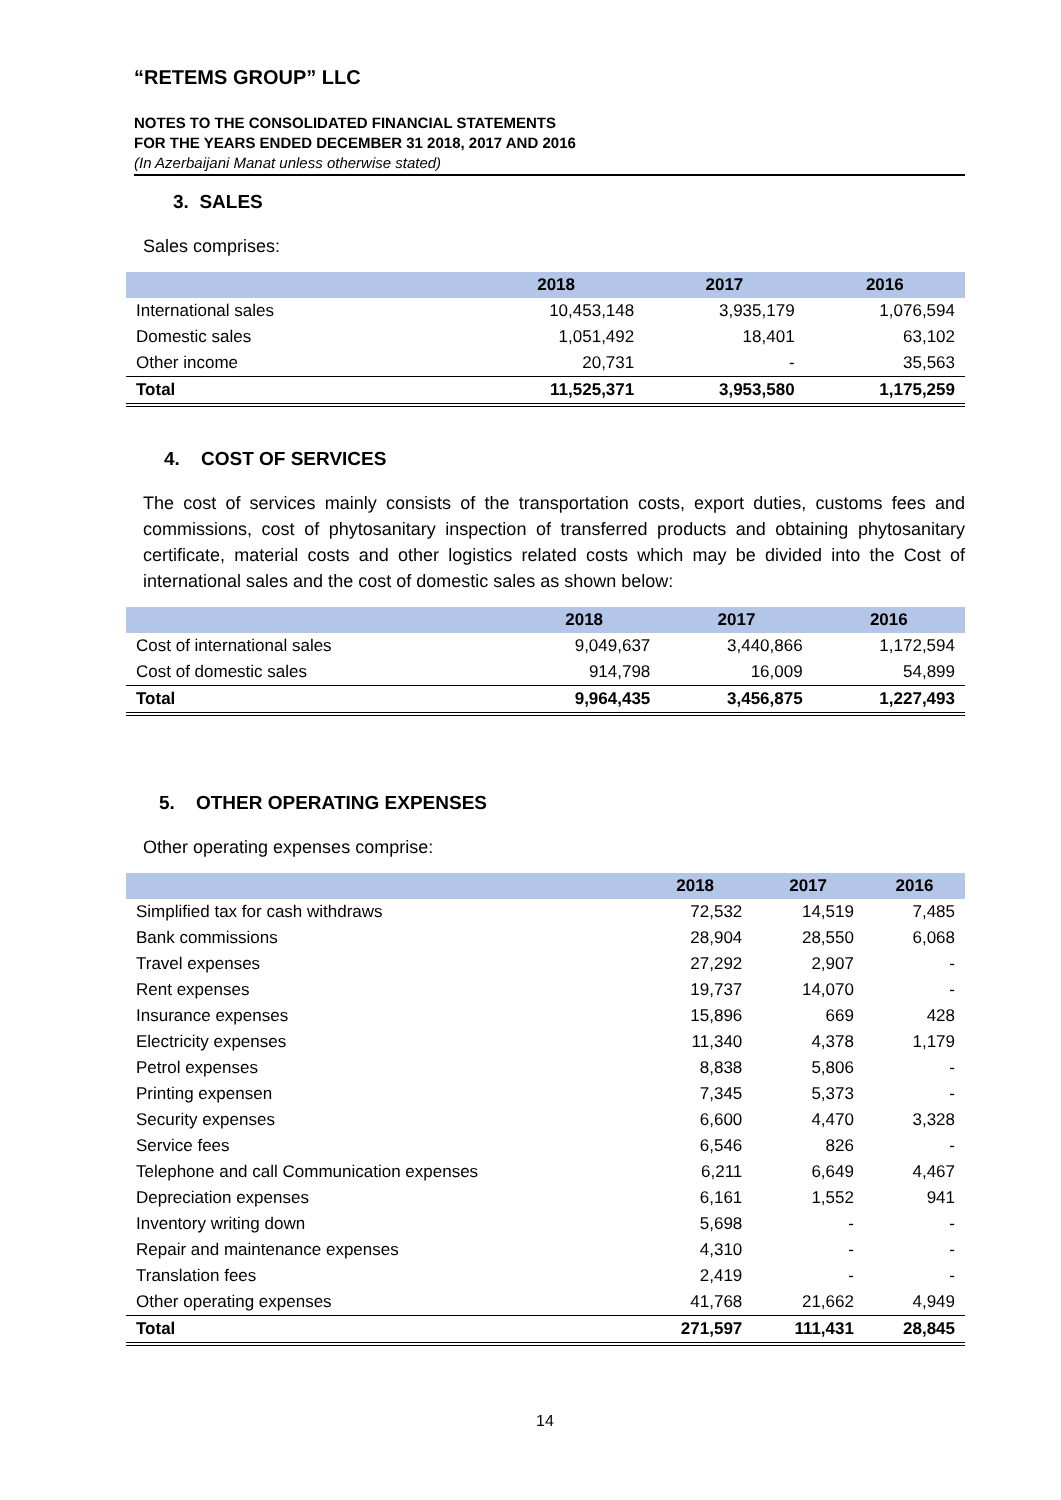“RETEMS GROUP” LLC
NOTES TO THE CONSOLIDATED FINANCIAL STATEMENTS
FOR THE YEARS ENDED DECEMBER 31 2018, 2017 AND 2016
(In Azerbaijani Manat unless otherwise stated)
3. SALES
Sales comprises:
| | 2018 | 2017 | 2016 |
| --- | --- | --- | --- |
| International sales | 10,453,148 | 3,935,179 | 1,076,594 |
| Domestic sales | 1,051,492 | 18,401 | 63,102 |
| Other income | 20,731 | - | 35,563 |
| Total | 11,525,371 | 3,953,580 | 1,175,259 |
4. COST OF SERVICES
The cost of services mainly consists of the transportation costs, export duties, customs fees and commissions, cost of phytosanitary inspection of transferred products and obtaining phytosanitary certificate, material costs and other logistics related costs which may be divided into the Cost of international sales and the cost of domestic sales as shown below:
| | 2018 | 2017 | 2016 |
| --- | --- | --- | --- |
| Cost of international sales | 9,049,637 | 3,440,866 | 1,172,594 |
| Cost of domestic sales | 914,798 | 16,009 | 54,899 |
| Total | 9,964,435 | 3,456,875 | 1,227,493 |
5. OTHER OPERATING EXPENSES
Other operating expenses comprise:
| | 2018 | 2017 | 2016 |
| --- | --- | --- | --- |
| Simplified tax for cash withdraws | 72,532 | 14,519 | 7,485 |
| Bank commissions | 28,904 | 28,550 | 6,068 |
| Travel expenses | 27,292 | 2,907 | - |
| Rent expenses | 19,737 | 14,070 | - |
| Insurance expenses | 15,896 | 669 | 428 |
| Electricity expenses | 11,340 | 4,378 | 1,179 |
| Petrol expenses | 8,838 | 5,806 | - |
| Printing expensen | 7,345 | 5,373 | - |
| Security expenses | 6,600 | 4,470 | 3,328 |
| Service fees | 6,546 | 826 | - |
| Telephone and call Communication expenses | 6,211 | 6,649 | 4,467 |
| Depreciation expenses | 6,161 | 1,552 | 941 |
| Inventory writing down | 5,698 | - | - |
| Repair and maintenance expenses | 4,310 | - | - |
| Translation fees | 2,419 | - | - |
| Other operating expenses | 41,768 | 21,662 | 4,949 |
| Total | 271,597 | 111,431 | 28,845 |
14